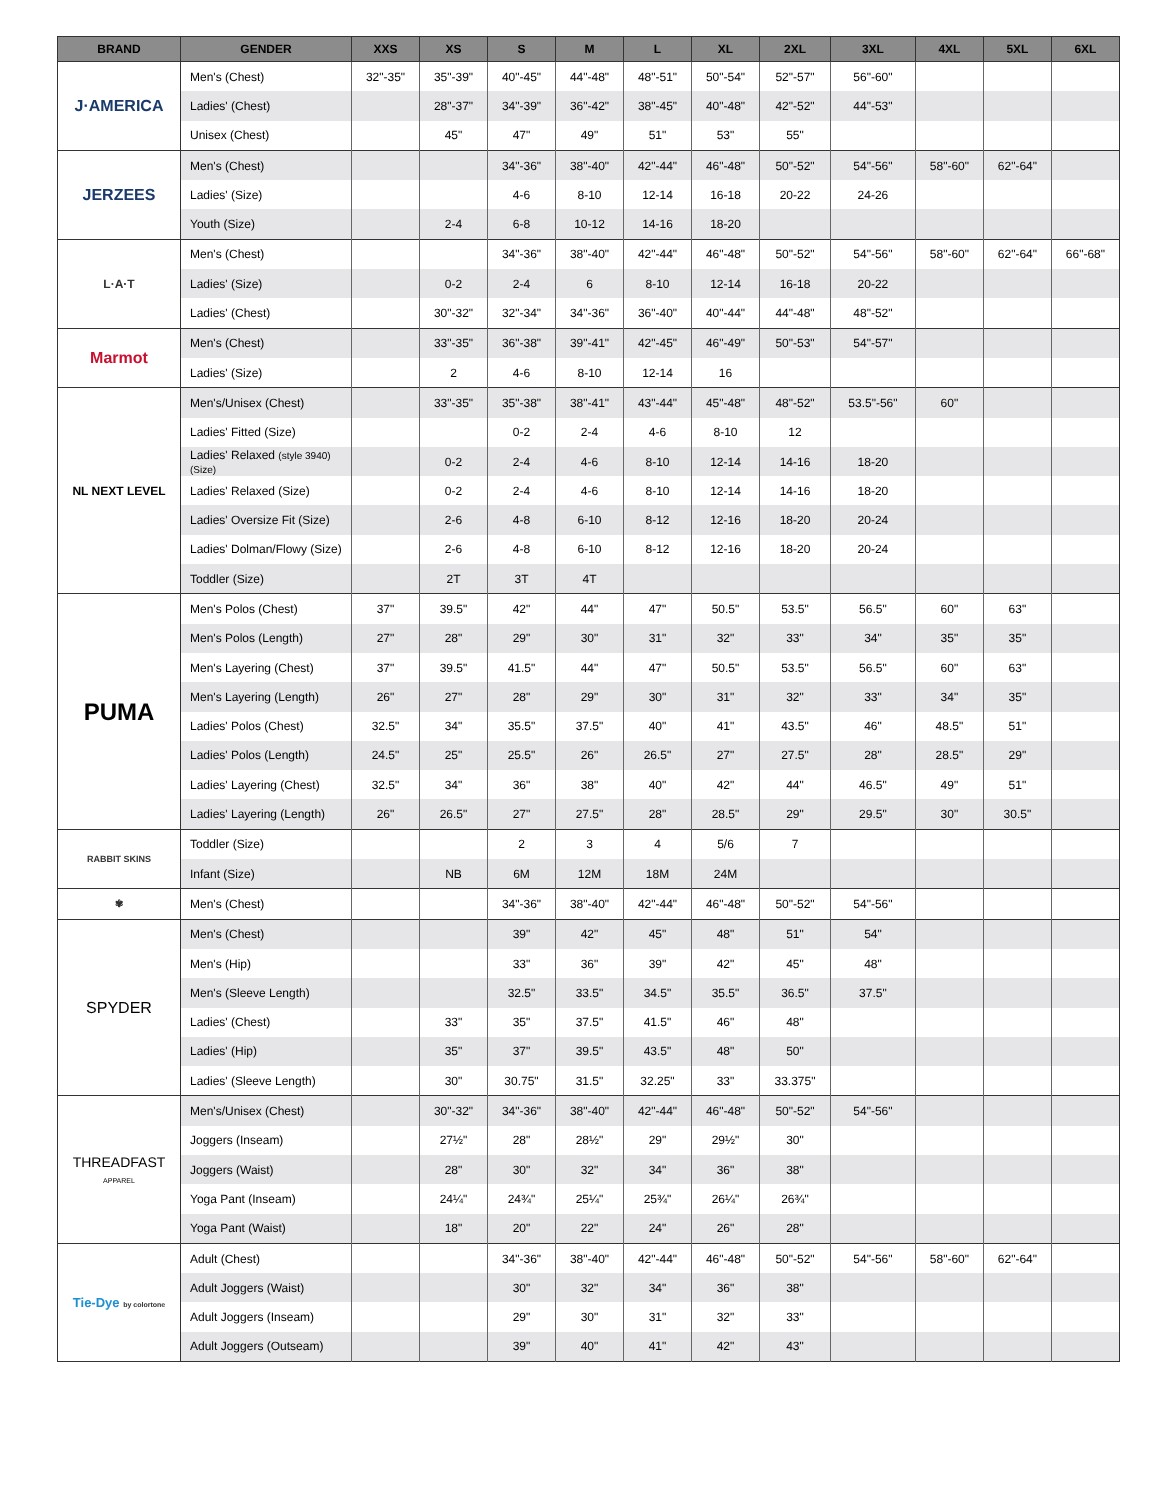| BRAND | GENDER | XXS | XS | S | M | L | XL | 2XL | 3XL | 4XL | 5XL | 6XL |
| --- | --- | --- | --- | --- | --- | --- | --- | --- | --- | --- | --- | --- |
| J·AMERICA | Men's (Chest) | 32"-35" | 35"-39" | 40"-45" | 44"-48" | 48"-51" | 50"-54" | 52"-57" | 56"-60" | | | |
| | Ladies' (Chest) | | 28"-37" | 34"-39" | 36"-42" | 38"-45" | 40"-48" | 42"-52" | 44"-53" | | | |
| | Unisex (Chest) | | 45" | 47" | 49" | 51" | 53" | 55" | | | | |
| JERZEES | Men's (Chest) | | | 34"-36" | 38"-40" | 42"-44" | 46"-48" | 50"-52" | 54"-56" | 58"-60" | 62"-64" | |
| | Ladies' (Size) | | | 4-6 | 8-10 | 12-14 | 16-18 | 20-22 | 24-26 | | | |
| | Youth (Size) | | 2-4 | 6-8 | 10-12 | 14-16 | 18-20 | | | | | |
| L·A·T | Men's (Chest) | | | 34"-36" | 38"-40" | 42"-44" | 46"-48" | 50"-52" | 54"-56" | 58"-60" | 62"-64" | 66"-68" |
| | Ladies' (Size) | | 0-2 | 2-4 | 6 | 8-10 | 12-14 | 16-18 | 20-22 | | | |
| | Ladies' (Chest) | | 30"-32" | 32"-34" | 34"-36" | 36"-40" | 40"-44" | 44"-48" | 48"-52" | | | |
| Marmot | Men's (Chest) | | 33"-35" | 36"-38" | 39"-41" | 42"-45" | 46"-49" | 50"-53" | 54"-57" | | | |
| | Ladies' (Size) | | 2 | 4-6 | 8-10 | 12-14 | 16 | | | | | |
| NL NEXT LEVEL | Men's/Unisex (Chest) | | 33"-35" | 35"-38" | 38"-41" | 43"-44" | 45"-48" | 48"-52" | 53.5"-56" | 60" | | |
| | Ladies' Fitted (Size) | | | 0-2 | 2-4 | 4-6 | 8-10 | 12 | | | | |
| | Ladies' Relaxed (style 3940) (Size) | | 0-2 | 2-4 | 4-6 | 8-10 | 12-14 | 14-16 | 18-20 | | | |
| | Ladies' Relaxed (Size) | | 0-2 | 2-4 | 4-6 | 8-10 | 12-14 | 14-16 | 18-20 | | | |
| | Ladies' Oversize Fit (Size) | | 2-6 | 4-8 | 6-10 | 8-12 | 12-16 | 18-20 | 20-24 | | | |
| | Ladies' Dolman/Flowy (Size) | | 2-6 | 4-8 | 6-10 | 8-12 | 12-16 | 18-20 | 20-24 | | | |
| | Toddler (Size) | | 2T | 3T | 4T | | | | | | | |
| PUMA | Men's Polos (Chest) | 37" | 39.5" | 42" | 44" | 47" | 50.5" | 53.5" | 56.5" | 60" | 63" | |
| | Men's Polos (Length) | 27" | 28" | 29" | 30" | 31" | 32" | 33" | 34" | 35" | 35" | |
| | Men's Layering (Chest) | 37" | 39.5" | 41.5" | 44" | 47" | 50.5" | 53.5" | 56.5" | 60" | 63" | |
| | Men's Layering (Length) | 26" | 27" | 28" | 29" | 30" | 31" | 32" | 33" | 34" | 35" | |
| | Ladies' Polos (Chest) | 32.5" | 34" | 35.5" | 37.5" | 40" | 41" | 43.5" | 46" | 48.5" | 51" | |
| | Ladies' Polos (Length) | 24.5" | 25" | 25.5" | 26" | 26.5" | 27" | 27.5" | 28" | 28.5" | 29" | |
| | Ladies' Layering (Chest) | 32.5" | 34" | 36" | 38" | 40" | 42" | 44" | 46.5" | 49" | 51" | |
| | Ladies' Layering (Length) | 26" | 26.5" | 27" | 27.5" | 28" | 28.5" | 29" | 29.5" | 30" | 30.5" | |
| RABBIT SKINS | Toddler (Size) | | | 2 | 3 | 4 | 5/6 | 7 | | | | |
| | Infant (Size) | | NB | 6M | 12M | 18M | 24M | | | | | |
| ✾ | Men's (Chest) | | | 34"-36" | 38"-40" | 42"-44" | 46"-48" | 50"-52" | 54"-56" | | | |
| SPYDER | Men's (Chest) | | | 39" | 42" | 45" | 48" | 51" | 54" | | | |
| | Men's (Hip) | | | 33" | 36" | 39" | 42" | 45" | 48" | | | |
| | Men's (Sleeve Length) | | | 32.5" | 33.5" | 34.5" | 35.5" | 36.5" | 37.5" | | | |
| | Ladies' (Chest) | | 33" | 35" | 37.5" | 41.5" | 46" | 48" | | | | |
| | Ladies' (Hip) | | 35" | 37" | 39.5" | 43.5" | 48" | 50" | | | | |
| | Ladies' (Sleeve Length) | | 30" | 30.75" | 31.5" | 32.25" | 33" | 33.375" | | | | |
| THREADFAST APPAREL | Men's/Unisex (Chest) | | 30"-32" | 34"-36" | 38"-40" | 42"-44" | 46"-48" | 50"-52" | 54"-56" | | | |
| | Joggers (Inseam) | | 27½" | 28" | 28½" | 29" | 29½" | 30" | | | | |
| | Joggers (Waist) | | 28" | 30" | 32" | 34" | 36" | 38" | | | | |
| | Yoga Pant (Inseam) | | 24¼" | 24¾" | 25¼" | 25¾" | 26¼" | 26¾" | | | | |
| | Yoga Pant (Waist) | | 18" | 20" | 22" | 24" | 26" | 28" | | | | |
| Tie-Dye by colortone | Adult (Chest) | | | 34"-36" | 38"-40" | 42"-44" | 46"-48" | 50"-52" | 54"-56" | 58"-60" | 62"-64" | |
| | Adult Joggers (Waist) | | | 30" | 32" | 34" | 36" | 38" | | | | |
| | Adult Joggers (Inseam) | | | 29" | 30" | 31" | 32" | 33" | | | | |
| | Adult Joggers (Outseam) | | | 39" | 40" | 41" | 42" | 43" | | | | |